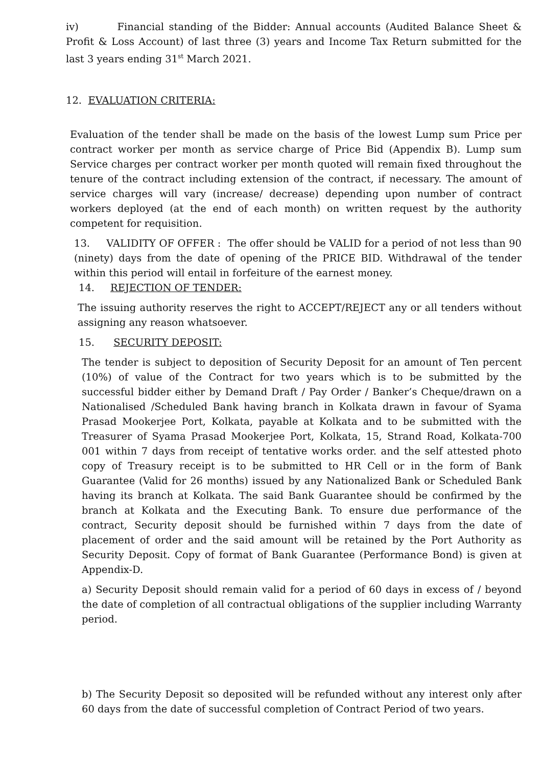iv) Financial standing of the Bidder: Annual accounts (Audited Balance Sheet & Profit & Loss Account) of last three (3) years and Income Tax Return submitted for the last 3 years ending 31<sup>st</sup> March 2021.
12. EVALUATION CRITERIA:
Evaluation of the tender shall be made on the basis of the lowest Lump sum Price per contract worker per month as service charge of Price Bid (Appendix B). Lump sum Service charges per contract worker per month quoted will remain fixed throughout the tenure of the contract including extension of the contract, if necessary. The amount of service charges will vary (increase/ decrease) depending upon number of contract workers deployed (at the end of each month) on written request by the authority competent for requisition.
13. VALIDITY OF OFFER : The offer should be VALID for a period of not less than 90 (ninety) days from the date of opening of the PRICE BID. Withdrawal of the tender within this period will entail in forfeiture of the earnest money.
14. REJECTION OF TENDER:
The issuing authority reserves the right to ACCEPT/REJECT any or all tenders without assigning any reason whatsoever.
15. SECURITY DEPOSIT:
The tender is subject to deposition of Security Deposit for an amount of Ten percent (10%) of value of the Contract for two years which is to be submitted by the successful bidder either by Demand Draft / Pay Order / Banker’s Cheque/drawn on a Nationalised /Scheduled Bank having branch in Kolkata drawn in favour of Syama Prasad Mookerjee Port, Kolkata, payable at Kolkata and to be submitted with the Treasurer of Syama Prasad Mookerjee Port, Kolkata, 15, Strand Road, Kolkata-700 001 within 7 days from receipt of tentative works order. and the self attested photo copy of Treasury receipt is to be submitted to HR Cell or in the form of Bank Guarantee (Valid for 26 months) issued by any Nationalized Bank or Scheduled Bank having its branch at Kolkata. The said Bank Guarantee should be confirmed by the branch at Kolkata and the Executing Bank. To ensure due performance of the contract, Security deposit should be furnished within 7 days from the date of placement of order and the said amount will be retained by the Port Authority as Security Deposit. Copy of format of Bank Guarantee (Performance Bond) is given at Appendix-D.
a) Security Deposit should remain valid for a period of 60 days in excess of / beyond the date of completion of all contractual obligations of the supplier including Warranty period.
b) The Security Deposit so deposited will be refunded without any interest only after 60 days from the date of successful completion of Contract Period of two years.